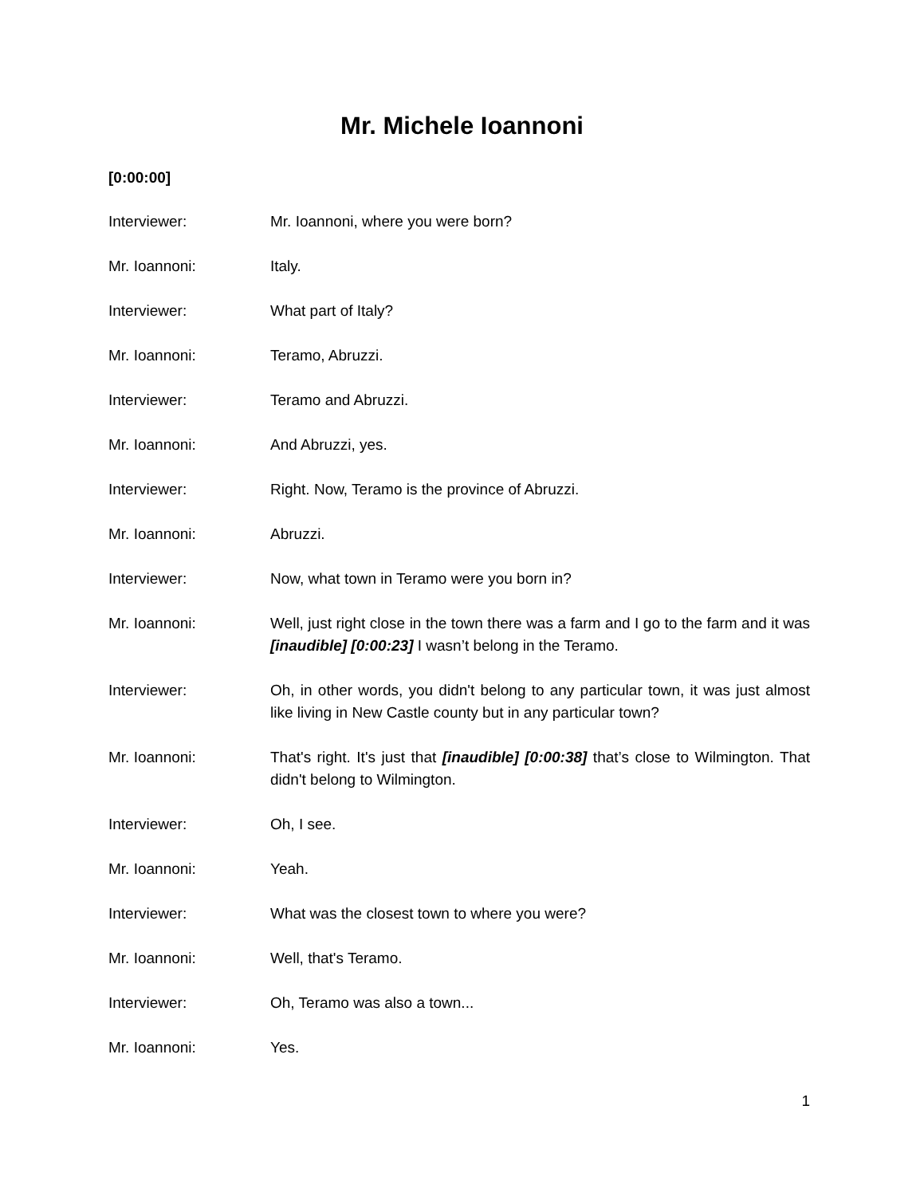Mr. Michele Ioannoni
[0:00:00]
Interviewer: Mr. Ioannoni, where you were born?
Mr. Ioannoni: Italy.
Interviewer: What part of Italy?
Mr. Ioannoni: Teramo, Abruzzi.
Interviewer: Teramo and Abruzzi.
Mr. Ioannoni: And Abruzzi, yes.
Interviewer: Right. Now, Teramo is the province of Abruzzi.
Mr. Ioannoni: Abruzzi.
Interviewer: Now, what town in Teramo were you born in?
Mr. Ioannoni: Well, just right close in the town there was a farm and I go to the farm and it was [inaudible] [0:00:23] I wasn’t belong in the Teramo.
Interviewer: Oh, in other words, you didn't belong to any particular town, it was just almost like living in New Castle county but in any particular town?
Mr. Ioannoni: That's right. It's just that [inaudible] [0:00:38] that’s close to Wilmington. That didn't belong to Wilmington.
Interviewer: Oh, I see.
Mr. Ioannoni: Yeah.
Interviewer: What was the closest town to where you were?
Mr. Ioannoni: Well, that's Teramo.
Interviewer: Oh, Teramo was also a town...
Mr. Ioannoni: Yes.
1